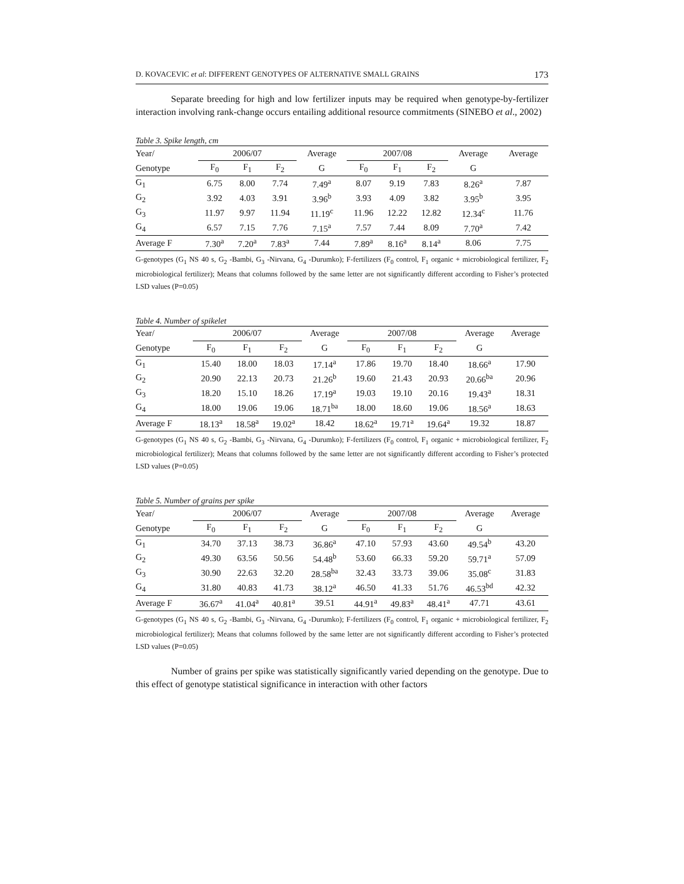D. KOVACEVIC et al: DIFFERENT GENOTYPES OF ALTERNATIVE SMALL GRAINS 173
Separate breeding for high and low fertilizer inputs may be required when genotype-by-fertilizer interaction involving rank-change occurs entailing additional resource commitments (SINEBO et al., 2002)
Table 3. Spike length, cm
| Year/ | 2006/07 | | | Average | 2007/08 | | | Average | Average |
| --- | --- | --- | --- | --- | --- | --- | --- | --- | --- |
| Genotype | F<sub>0</sub> | F<sub>1</sub> | F<sub>2</sub> | G | F<sub>0</sub> | F<sub>1</sub> | F<sub>2</sub> | G | |
| G<sub>1</sub> | 6.75 | 8.00 | 7.74 | 7.49<sup>a</sup> | 8.07 | 9.19 | 7.83 | 8.26<sup>a</sup> | 7.87 |
| G<sub>2</sub> | 3.92 | 4.03 | 3.91 | 3.96<sup>b</sup> | 3.93 | 4.09 | 3.82 | 3.95<sup>b</sup> | 3.95 |
| G<sub>3</sub> | 11.97 | 9.97 | 11.94 | 11.19<sup>c</sup> | 11.96 | 12.22 | 12.82 | 12.34<sup>c</sup> | 11.76 |
| G<sub>4</sub> | 6.57 | 7.15 | 7.76 | 7.15<sup>a</sup> | 7.57 | 7.44 | 8.09 | 7.70<sup>a</sup> | 7.42 |
| Average F | 7.30<sup>a</sup> | 7.20<sup>a</sup> | 7.83<sup>a</sup> | 7.44 | 7.89<sup>a</sup> | 8.16<sup>a</sup> | 8.14<sup>a</sup> | 8.06 | 7.75 |
G-genotypes (G<sub>1</sub> NS 40 s, G<sub>2</sub> -Bambi, G<sub>3</sub> -Nirvana, G<sub>4</sub> -Durumko); F-fertilizers (F<sub>0</sub> control, F<sub>1</sub> organic + microbiological fertilizer, F<sub>2</sub> microbiological fertilizer); Means that columns followed by the same letter are not significantly different according to Fisher’s protected LSD values (P=0.05)
Table 4. Number of spikelet
| Year/ | 2006/07 | | | Average | 2007/08 | | | Average | Average |
| --- | --- | --- | --- | --- | --- | --- | --- | --- | --- |
| Genotype | F<sub>0</sub> | F<sub>1</sub> | F<sub>2</sub> | G | F<sub>0</sub> | F<sub>1</sub> | F<sub>2</sub> | G | |
| G<sub>1</sub> | 15.40 | 18.00 | 18.03 | 17.14<sup>a</sup> | 17.86 | 19.70 | 18.40 | 18.66<sup>a</sup> | 17.90 |
| G<sub>2</sub> | 20.90 | 22.13 | 20.73 | 21.26<sup>b</sup> | 19.60 | 21.43 | 20.93 | 20.66<sup>ba</sup> | 20.96 |
| G<sub>3</sub> | 18.20 | 15.10 | 18.26 | 17.19<sup>a</sup> | 19.03 | 19.10 | 20.16 | 19.43<sup>a</sup> | 18.31 |
| G<sub>4</sub> | 18.00 | 19.06 | 19.06 | 18.71<sup>ba</sup> | 18.00 | 18.60 | 19.06 | 18.56<sup>a</sup> | 18.63 |
| Average F | 18.13<sup>a</sup> | 18.58<sup>a</sup> | 19.02<sup>a</sup> | 18.42 | 18.62<sup>a</sup> | 19.71<sup>a</sup> | 19.64<sup>a</sup> | 19.32 | 18.87 |
G-genotypes (G<sub>1</sub> NS 40 s, G<sub>2</sub> -Bambi, G<sub>3</sub> -Nirvana, G<sub>4</sub> -Durumko); F-fertilizers (F<sub>0</sub> control, F<sub>1</sub> organic + microbiological fertilizer, F<sub>2</sub> microbiological fertilizer); Means that columns followed by the same letter are not significantly different according to Fisher’s protected LSD values (P=0.05)
Table 5. Number of grains per spike
| Year/ | 2006/07 | | | Average | 2007/08 | | | Average | Average |
| --- | --- | --- | --- | --- | --- | --- | --- | --- | --- |
| Genotype | F<sub>0</sub> | F<sub>1</sub> | F<sub>2</sub> | G | F<sub>0</sub> | F<sub>1</sub> | F<sub>2</sub> | G | |
| G<sub>1</sub> | 34.70 | 37.13 | 38.73 | 36.86<sup>a</sup> | 47.10 | 57.93 | 43.60 | 49.54<sup>b</sup> | 43.20 |
| G<sub>2</sub> | 49.30 | 63.56 | 50.56 | 54.48<sup>b</sup> | 53.60 | 66.33 | 59.20 | 59.71<sup>a</sup> | 57.09 |
| G<sub>3</sub> | 30.90 | 22.63 | 32.20 | 28.58<sup>ba</sup> | 32.43 | 33.73 | 39.06 | 35.08<sup>c</sup> | 31.83 |
| G<sub>4</sub> | 31.80 | 40.83 | 41.73 | 38.12<sup>a</sup> | 46.50 | 41.33 | 51.76 | 46.53<sup>bd</sup> | 42.32 |
| Average F | 36.67<sup>a</sup> | 41.04<sup>a</sup> | 40.81<sup>a</sup> | 39.51 | 44.91<sup>a</sup> | 49.83<sup>a</sup> | 48.41<sup>a</sup> | 47.71 | 43.61 |
G-genotypes (G<sub>1</sub> NS 40 s, G<sub>2</sub> -Bambi, G<sub>3</sub> -Nirvana, G<sub>4</sub> -Durumko); F-fertilizers (F<sub>0</sub> control, F<sub>1</sub> organic + microbiological fertilizer, F<sub>2</sub> microbiological fertilizer); Means that columns followed by the same letter are not significantly different according to Fisher’s protected LSD values (P=0.05)
Number of grains per spike was statistically significantly varied depending on the genotype. Due to this effect of genotype statistical significance in interaction with other factors